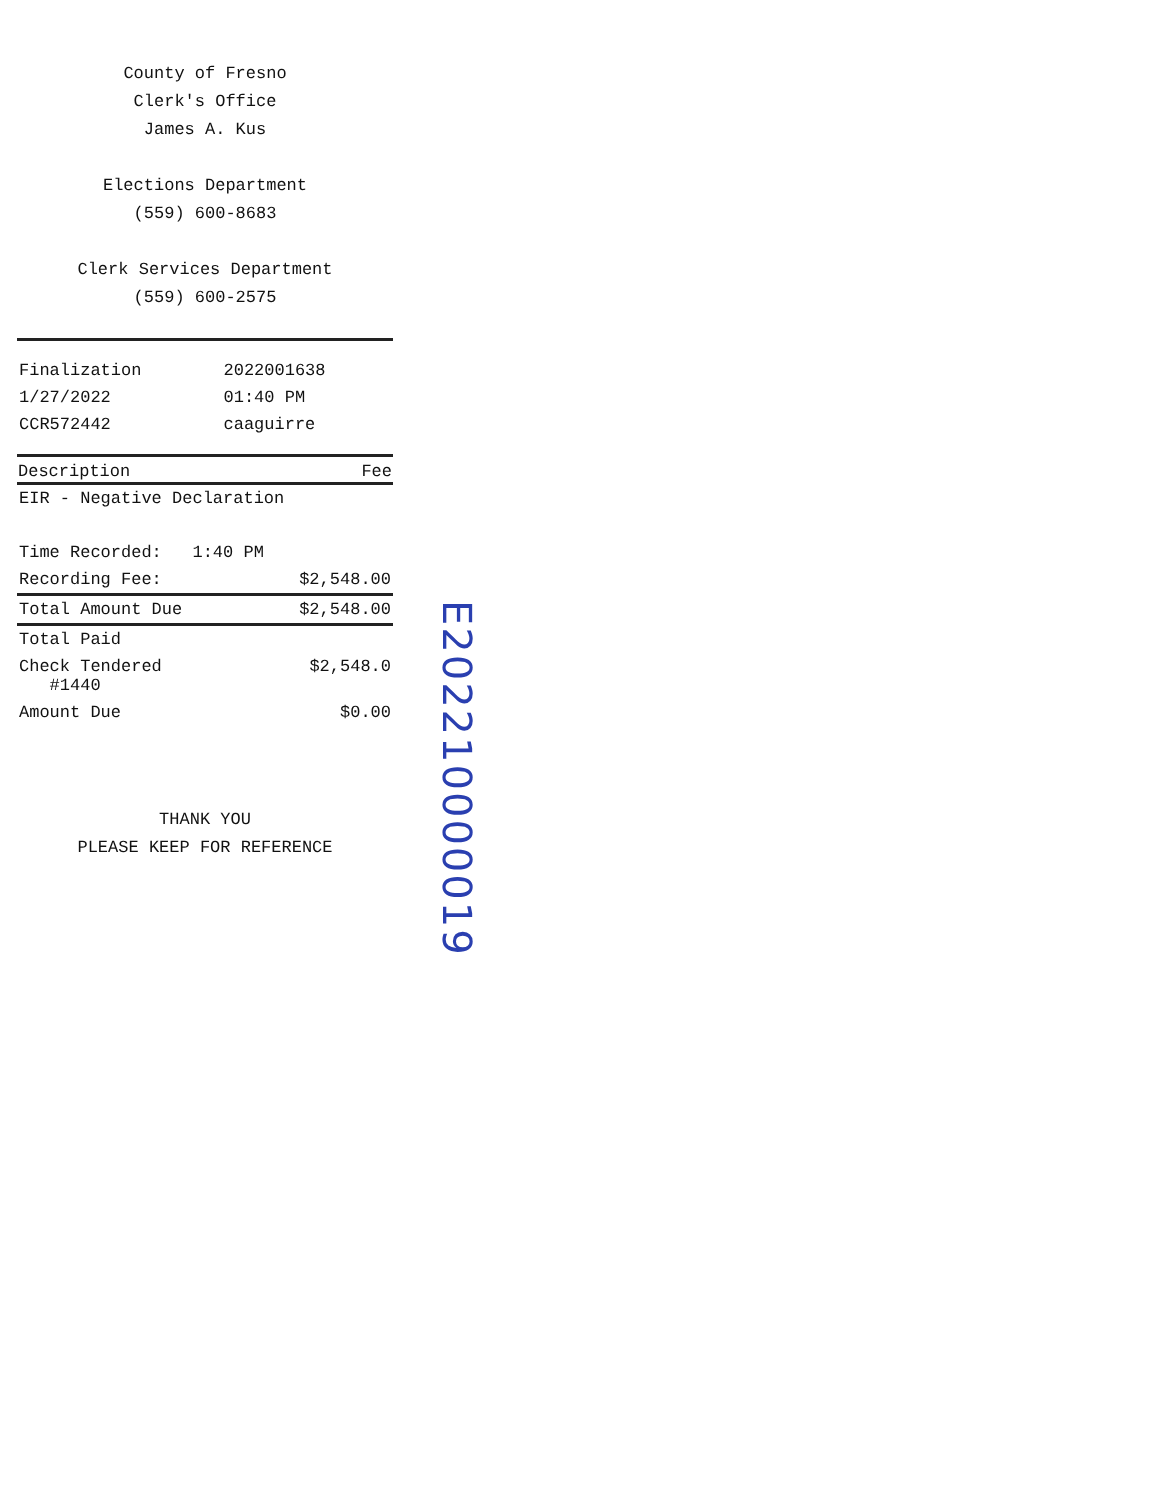County of Fresno
Clerk's Office
James A. Kus
Elections Department
(559) 600-8683
Clerk Services Department
(559) 600-2575
| Finalization | 2022001638 |
| 1/27/2022 | 01:40 PM |
| CCR572442 | caaguirre |
| Description | Fee |
| --- | --- |
| EIR - Negative Declaration | |
| Time Recorded: 1:40 PM | |
| Recording Fee: | $2,548.00 |
| Total Amount Due | $2,548.00 |
| Total Paid | |
| Check Tendered #1440 | $2,548.0 |
| Amount Due | $0.00 |
THANK YOU
PLEASE KEEP FOR REFERENCE
E202210000019